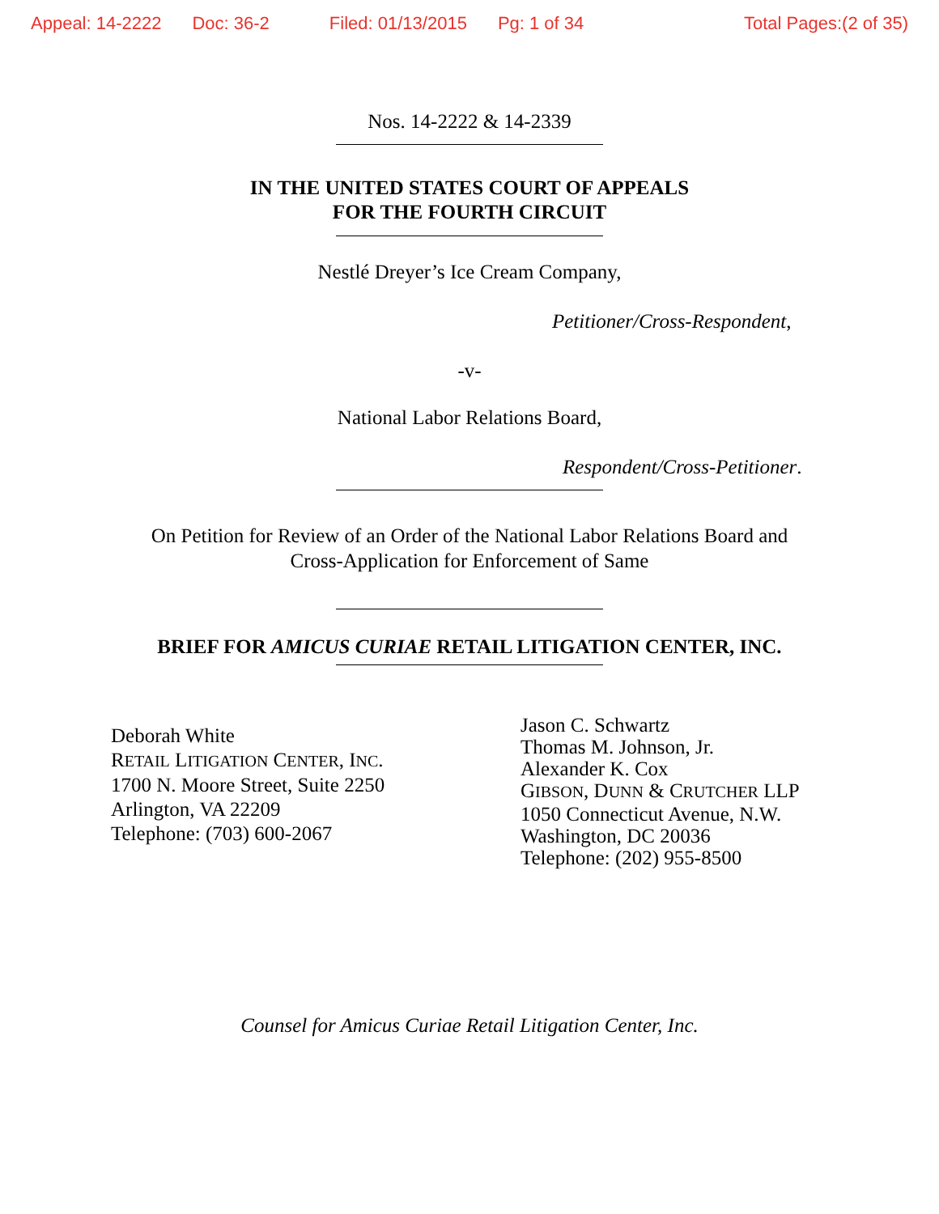Appeal: 14-2222 Doc: 36-2 Filed: 01/13/2015 Pg: 1 of 34 Total Pages:(2 of 35)
Nos. 14-2222 & 14-2339
IN THE UNITED STATES COURT OF APPEALS
FOR THE FOURTH CIRCUIT
Nestlé Dreyer’s Ice Cream Company,
Petitioner/Cross-Respondent,
-v-
National Labor Relations Board,
Respondent/Cross-Petitioner.
On Petition for Review of an Order of the National Labor Relations Board and
Cross-Application for Enforcement of Same
BRIEF FOR AMICUS CURIAE RETAIL LITIGATION CENTER, INC.
Deborah White
RETAIL LITIGATION CENTER, INC.
1700 N. Moore Street, Suite 2250
Arlington, VA 22209
Telephone: (703) 600-2067
Jason C. Schwartz
Thomas M. Johnson, Jr.
Alexander K. Cox
GIBSON, DUNN & CRUTCHER LLP
1050 Connecticut Avenue, N.W.
Washington, DC 20036
Telephone: (202) 955-8500
Counsel for Amicus Curiae Retail Litigation Center, Inc.